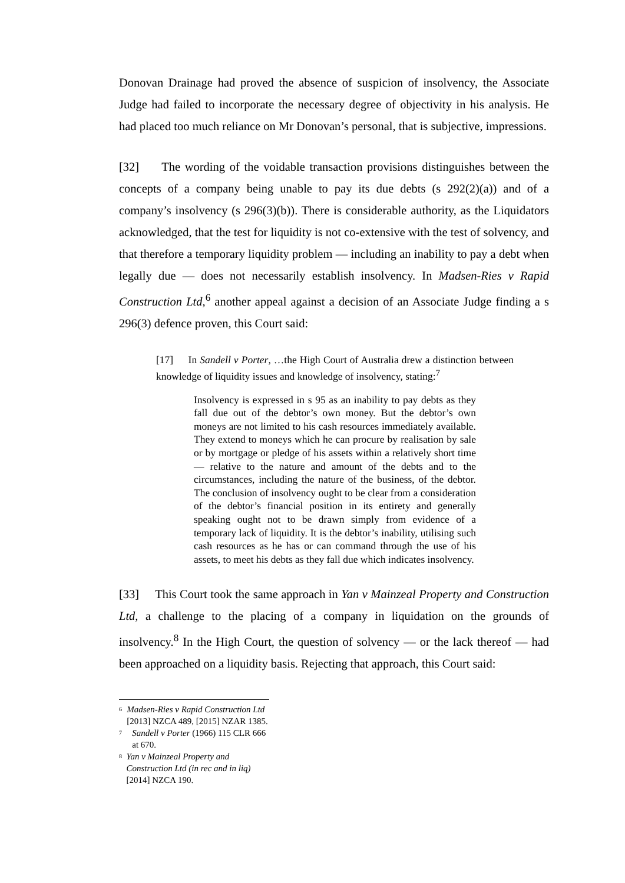Donovan Drainage had proved the absence of suspicion of insolvency, the Associate Judge had failed to incorporate the necessary degree of objectivity in his analysis. He had placed too much reliance on Mr Donovan’s personal, that is subjective, impressions.
[32] The wording of the voidable transaction provisions distinguishes between the concepts of a company being unable to pay its due debts (s 292(2)(a)) and of a company’s insolvency (s 296(3)(b)). There is considerable authority, as the Liquidators acknowledged, that the test for liquidity is not co-extensive with the test of solvency, and that therefore a temporary liquidity problem — including an inability to pay a debt when legally due — does not necessarily establish insolvency. In Madsen-Ries v Rapid Construction Ltd,<sup>6</sup> another appeal against a decision of an Associate Judge finding a s 296(3) defence proven, this Court said:
[17] In Sandell v Porter, …the High Court of Australia drew a distinction between knowledge of liquidity issues and knowledge of insolvency, stating:<sup>7</sup>
Insolvency is expressed in s 95 as an inability to pay debts as they fall due out of the debtor’s own money. But the debtor’s own moneys are not limited to his cash resources immediately available. They extend to moneys which he can procure by realisation by sale or by mortgage or pledge of his assets within a relatively short time — relative to the nature and amount of the debts and to the circumstances, including the nature of the business, of the debtor. The conclusion of insolvency ought to be clear from a consideration of the debtor’s financial position in its entirety and generally speaking ought not to be drawn simply from evidence of a temporary lack of liquidity. It is the debtor’s inability, utilising such cash resources as he has or can command through the use of his assets, to meet his debts as they fall due which indicates insolvency.
[33] This Court took the same approach in Yan v Mainzeal Property and Construction Ltd, a challenge to the placing of a company in liquidation on the grounds of insolvency.<sup>8</sup> In the High Court, the question of solvency — or the lack thereof — had been approached on a liquidity basis. Rejecting that approach, this Court said:
6 Madsen-Ries v Rapid Construction Ltd [2013] NZCA 489, [2015] NZAR 1385.
7 Sandell v Porter (1966) 115 CLR 666 at 670.
8 Yan v Mainzeal Property and Construction Ltd (in rec and in liq) [2014] NZCA 190.